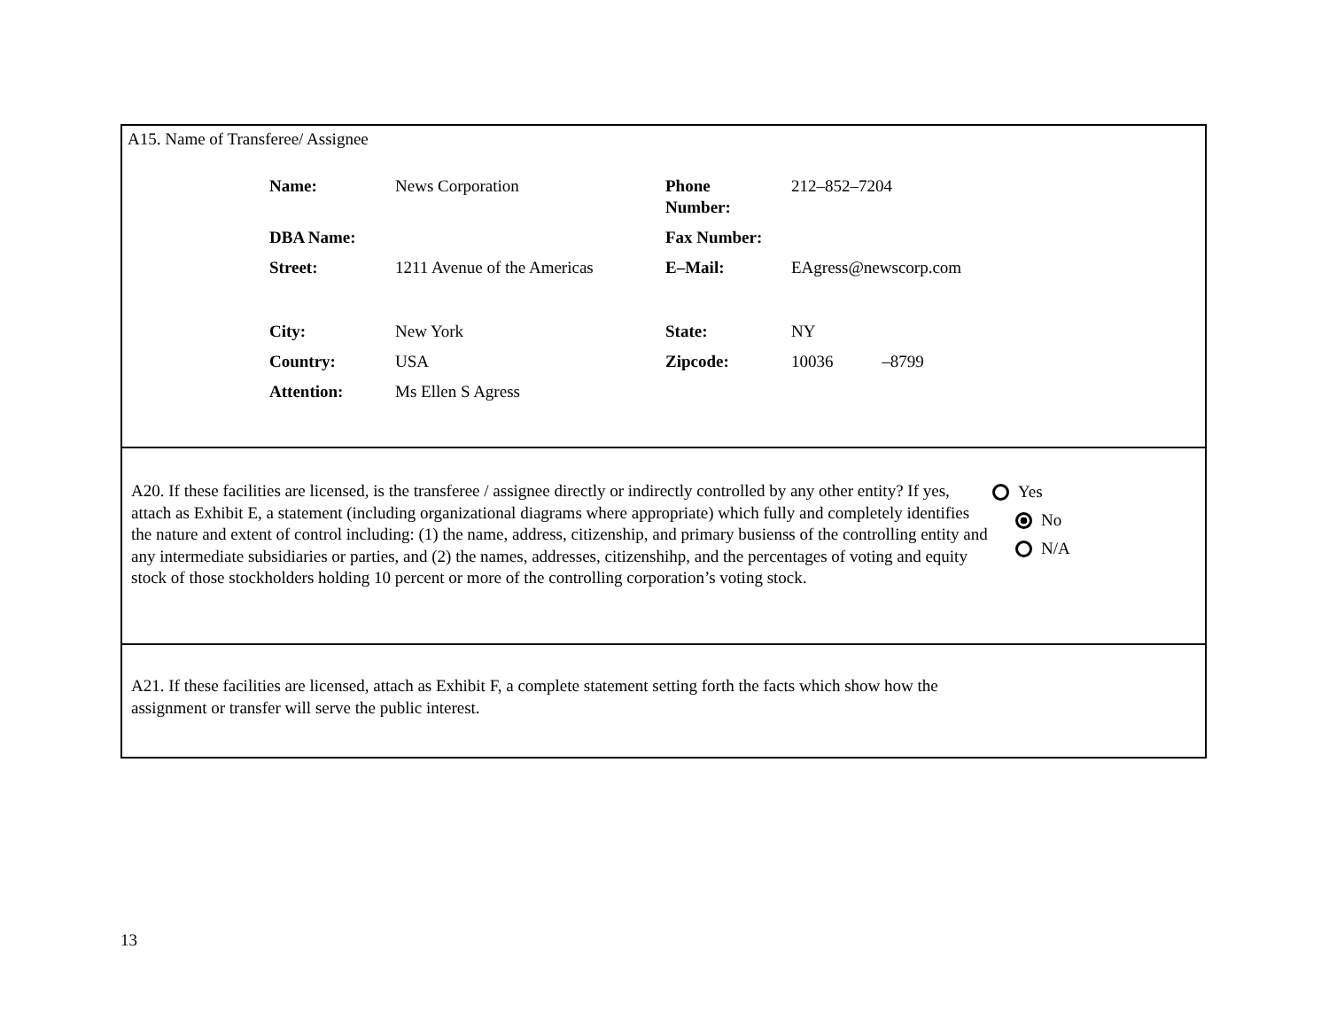A15. Name of Transferee/ Assignee
| Name: | News Corporation | Phone Number: | 212–852–7204 |
| DBA Name: | | Fax Number: | |
| Street: | 1211 Avenue of the Americas | E–Mail: | EAgress@newscorp.com |
| City: | New York | State: | NY |
| Country: | USA | Zipcode: | 10036 –8799 |
| Attention: | Ms Ellen S Agress | | |
A20. If these facilities are licensed, is the transferee / assignee directly or indirectly controlled by any other entity? If yes, attach as Exhibit E, a statement (including organizational diagrams where appropriate) which fully and completely identifies the nature and extent of control including: (1) the name, address, citizenship, and primary busienss of the controlling entity and any intermediate subsidiaries or parties, and (2) the names, addresses, citizenshihp, and the percentages of voting and equity stock of those stockholders holding 10 percent or more of the controlling corporation’s voting stock.
Yes
No
N/A
A21. If these facilities are licensed, attach as Exhibit F, a complete statement setting forth the facts which show how the assignment or transfer will serve the public interest.
13